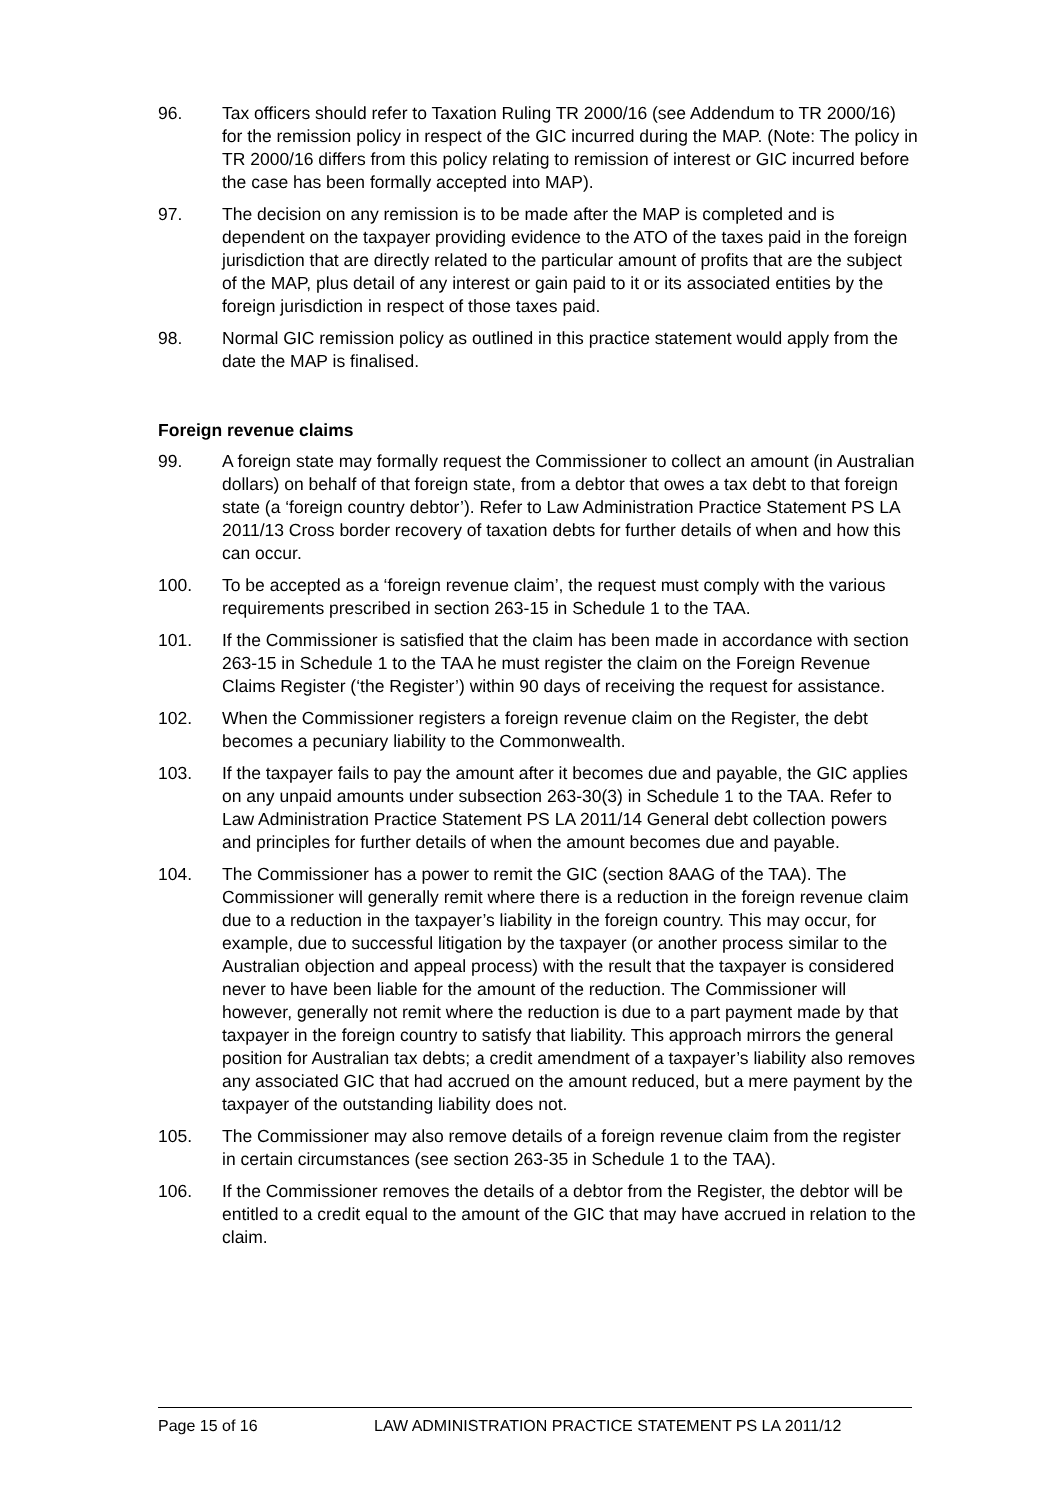96. Tax officers should refer to Taxation Ruling TR 2000/16 (see Addendum to TR 2000/16) for the remission policy in respect of the GIC incurred during the MAP. (Note: The policy in TR 2000/16 differs from this policy relating to remission of interest or GIC incurred before the case has been formally accepted into MAP).
97. The decision on any remission is to be made after the MAP is completed and is dependent on the taxpayer providing evidence to the ATO of the taxes paid in the foreign jurisdiction that are directly related to the particular amount of profits that are the subject of the MAP, plus detail of any interest or gain paid to it or its associated entities by the foreign jurisdiction in respect of those taxes paid.
98. Normal GIC remission policy as outlined in this practice statement would apply from the date the MAP is finalised.
Foreign revenue claims
99. A foreign state may formally request the Commissioner to collect an amount (in Australian dollars) on behalf of that foreign state, from a debtor that owes a tax debt to that foreign state (a ‘foreign country debtor’). Refer to Law Administration Practice Statement PS LA 2011/13 Cross border recovery of taxation debts for further details of when and how this can occur.
100. To be accepted as a ‘foreign revenue claim’, the request must comply with the various requirements prescribed in section 263-15 in Schedule 1 to the TAA.
101. If the Commissioner is satisfied that the claim has been made in accordance with section 263-15 in Schedule 1 to the TAA he must register the claim on the Foreign Revenue Claims Register (‘the Register’) within 90 days of receiving the request for assistance.
102. When the Commissioner registers a foreign revenue claim on the Register, the debt becomes a pecuniary liability to the Commonwealth.
103. If the taxpayer fails to pay the amount after it becomes due and payable, the GIC applies on any unpaid amounts under subsection 263-30(3) in Schedule 1 to the TAA. Refer to Law Administration Practice Statement PS LA 2011/14 General debt collection powers and principles for further details of when the amount becomes due and payable.
104. The Commissioner has a power to remit the GIC (section 8AAG of the TAA). The Commissioner will generally remit where there is a reduction in the foreign revenue claim due to a reduction in the taxpayer’s liability in the foreign country. This may occur, for example, due to successful litigation by the taxpayer (or another process similar to the Australian objection and appeal process) with the result that the taxpayer is considered never to have been liable for the amount of the reduction. The Commissioner will however, generally not remit where the reduction is due to a part payment made by that taxpayer in the foreign country to satisfy that liability. This approach mirrors the general position for Australian tax debts; a credit amendment of a taxpayer’s liability also removes any associated GIC that had accrued on the amount reduced, but a mere payment by the taxpayer of the outstanding liability does not.
105. The Commissioner may also remove details of a foreign revenue claim from the register in certain circumstances (see section 263-35 in Schedule 1 to the TAA).
106. If the Commissioner removes the details of a debtor from the Register, the debtor will be entitled to a credit equal to the amount of the GIC that may have accrued in relation to the claim.
Page 15 of 16 LAW ADMINISTRATION PRACTICE STATEMENT PS LA 2011/12